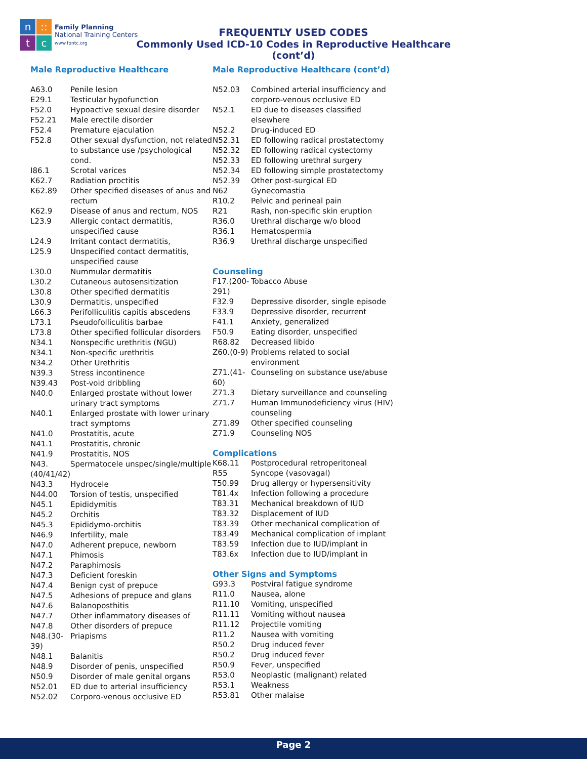n
::
t
c
Family Planning
National Training Centers
www.fpntc.org
FREQUENTLY USED CODES
Commonly Used ICD-10 Codes in Reproductive Healthcare (cont’d)
Male Reproductive Healthcare
| A63.0 | Penile lesion |
| E29.1 | Testicular hypofunction |
| F52.0 | Hypoactive sexual desire disorder |
| F52.21 | Male erectile disorder |
| F52.4 | Premature ejaculation |
| F52.8 | Other sexual dysfunction, not related to substance use /psychological cond. |
| I86.1 | Scrotal varices |
| K62.7 | Radiation proctitis |
| K62.89 | Other specified diseases of anus and rectum |
| K62.9 | Disease of anus and rectum, NOS |
| L23.9 | Allergic contact dermatitis, unspecified cause |
| L24.9 | Irritant contact dermatitis, |
| L25.9 | Unspecified contact dermatitis, unspecified cause |
| L30.0 | Nummular dermatitis |
| L30.2 | Cutaneous autosensitization |
| L30.8 | Other specified dermatitis |
| L30.9 | Dermatitis, unspecified |
| L66.3 | Perifolliculitis capitis abscedens |
| L73.1 | Pseudofolliculitis barbae |
| L73.8 | Other specified follicular disorders |
| N34.1 | Nonspecific urethritis (NGU) |
| N34.1 | Non-specific urethritis |
| N34.2 | Other Urethritis |
| N39.3 | Stress incontinence |
| N39.43 | Post-void dribbling |
| N40.0 | Enlarged prostate without lower urinary tract symptoms |
| N40.1 | Enlarged prostate with lower urinary tract symptoms |
| N41.0 | Prostatitis, acute |
| N41.1 | Prostatitis, chronic |
| N41.9 | Prostatitis, NOS |
| N43.(40/41/42) | Spermatocele unspec/single/multiple |
| N43.3 | Hydrocele |
| N44.00 | Torsion of testis, unspecified |
| N45.1 | Epididymitis |
| N45.2 | Orchitis |
| N45.3 | Epididymo-orchitis |
| N46.9 | Infertility, male |
| N47.0 | Adherent prepuce, newborn |
| N47.1 | Phimosis |
| N47.2 | Paraphimosis |
| N47.3 | Deficient foreskin |
| N47.4 | Benign cyst of prepuce |
| N47.5 | Adhesions of prepuce and glans |
| N47.6 | Balanoposthitis |
| N47.7 | Other inflammatory diseases of |
| N47.8 | Other disorders of prepuce |
| N48.(30-39) | Priapisms |
| N48.1 | Balanitis |
| N48.9 | Disorder of penis, unspecified |
| N50.9 | Disorder of male genital organs |
| N52.01 | ED due to arterial insufficiency |
| N52.02 | Corporo-venous occlusive ED |
Male Reproductive Healthcare (cont’d)
| N52.03 | Combined arterial insufficiency and corporo-venous occlusive ED |
| N52.1 | ED due to diseases classified elsewhere |
| N52.2 | Drug-induced ED |
| N52.31 | ED following radical prostatectomy |
| N52.32 | ED following radical cystectomy |
| N52.33 | ED following urethral surgery |
| N52.34 | ED following simple prostatectomy |
| N52.39 | Other post-surgical ED |
| N62 | Gynecomastia |
| R10.2 | Pelvic and perineal pain |
| R21 | Rash, non-specific skin eruption |
| R36.0 | Urethral discharge w/o blood |
| R36.1 | Hematospermia |
| R36.9 | Urethral discharge unspecified |
Counseling
| F17.(200-291) | Tobacco Abuse |
| F32.9 | Depressive disorder, single episode |
| F33.9 | Depressive disorder, recurrent |
| F41.1 | Anxiety, generalized |
| F50.9 | Eating disorder, unspecified |
| R68.82 | Decreased libido |
| Z60.(0-9) | Problems related to social environment |
| Z71.(41-60) | Counseling on substance use/abuse |
| Z71.3 | Dietary surveillance and counseling |
| Z71.7 | Human Immunodeficiency virus (HIV) counseling |
| Z71.89 | Other specified counseling |
| Z71.9 | Counseling NOS |
Complications
| K68.11 | Postprocedural retroperitoneal |
| R55 | Syncope (vasovagal) |
| T50.99 | Drug allergy or hypersensitivity |
| T81.4x | Infection following a procedure |
| T83.31 | Mechanical breakdown of IUD |
| T83.32 | Displacement of IUD |
| T83.39 | Other mechanical complication of |
| T83.49 | Mechanical complication of implant |
| T83.59 | Infection due to IUD/implant in |
| T83.6x | Infection due to IUD/implant in |
Other Signs and Symptoms
| G93.3 | Postviral fatigue syndrome |
| R11.0 | Nausea, alone |
| R11.10 | Vomiting, unspecified |
| R11.11 | Vomiting without nausea |
| R11.12 | Projectile vomiting |
| R11.2 | Nausea with vomiting |
| R50.2 | Drug induced fever |
| R50.2 | Drug induced fever |
| R50.9 | Fever, unspecified |
| R53.0 | Neoplastic (malignant) related |
| R53.1 | Weakness |
| R53.81 | Other malaise |
Page 2